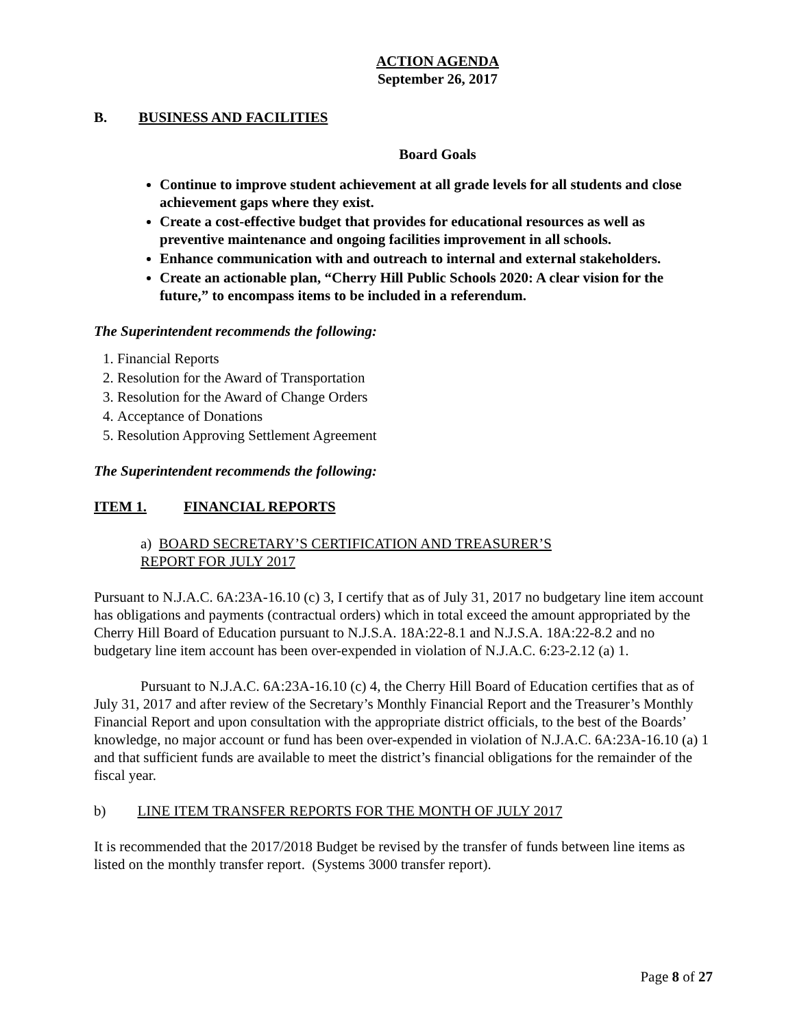ACTION AGENDA
September 26, 2017
B. BUSINESS AND FACILITIES
Board Goals
Continue to improve student achievement at all grade levels for all students and close achievement gaps where they exist.
Create a cost-effective budget that provides for educational resources as well as preventive maintenance and ongoing facilities improvement in all schools.
Enhance communication with and outreach to internal and external stakeholders.
Create an actionable plan, “Cherry Hill Public Schools 2020: A clear vision for the future,” to encompass items to be included in a referendum.
The Superintendent recommends the following:
1. Financial Reports
2. Resolution for the Award of Transportation
3. Resolution for the Award of Change Orders
4. Acceptance of Donations
5. Resolution Approving Settlement Agreement
The Superintendent recommends the following:
ITEM 1. FINANCIAL REPORTS
a) BOARD SECRETARY’S CERTIFICATION AND TREASURER’S
REPORT FOR JULY 2017
Pursuant to N.J.A.C. 6A:23A-16.10 (c) 3, I certify that as of July 31, 2017 no budgetary line item account has obligations and payments (contractual orders) which in total exceed the amount appropriated by the Cherry Hill Board of Education pursuant to N.J.S.A. 18A:22-8.1 and N.J.S.A. 18A:22-8.2 and no budgetary line item account has been over-expended in violation of N.J.A.C. 6:23-2.12 (a) 1.
Pursuant to N.J.A.C. 6A:23A-16.10 (c) 4, the Cherry Hill Board of Education certifies that as of July 31, 2017 and after review of the Secretary’s Monthly Financial Report and the Treasurer’s Monthly Financial Report and upon consultation with the appropriate district officials, to the best of the Boards’ knowledge, no major account or fund has been over-expended in violation of N.J.A.C. 6A:23A-16.10 (a) 1 and that sufficient funds are available to meet the district’s financial obligations for the remainder of the fiscal year.
b) LINE ITEM TRANSFER REPORTS FOR THE MONTH OF JULY 2017
It is recommended that the 2017/2018 Budget be revised by the transfer of funds between line items as listed on the monthly transfer report. (Systems 3000 transfer report).
Page 8 of 27